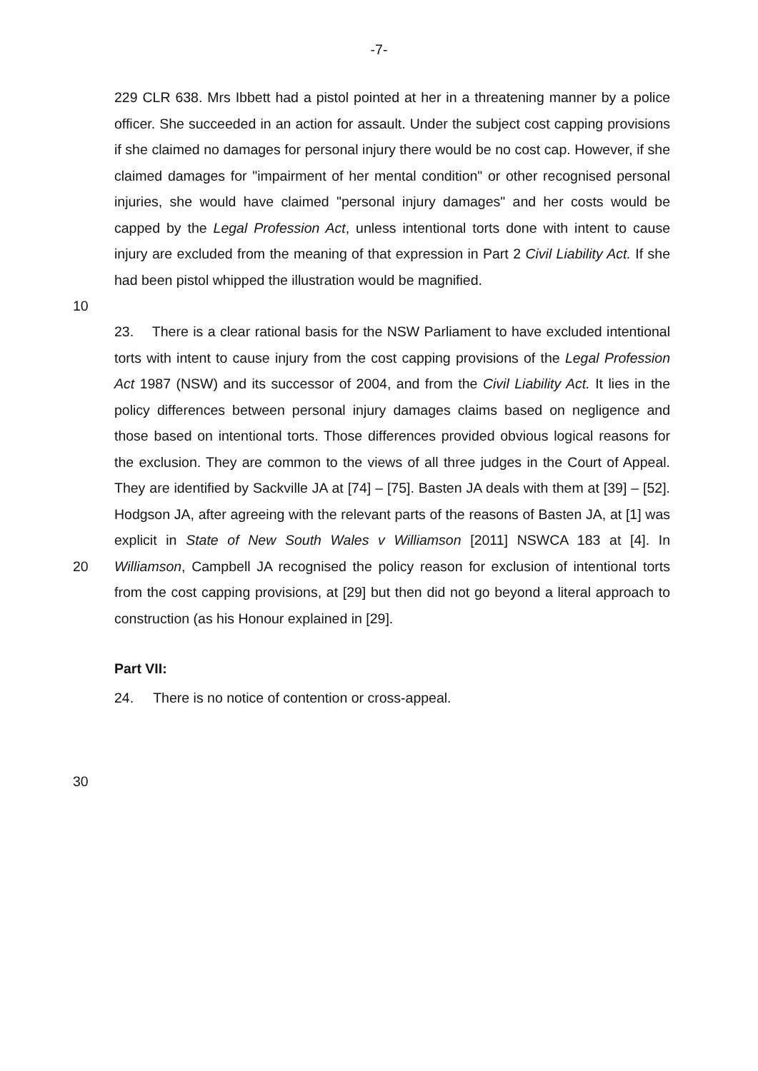-7-
229 CLR 638. Mrs Ibbett had a pistol pointed at her in a threatening manner by a police officer. She succeeded in an action for assault. Under the subject cost capping provisions if she claimed no damages for personal injury there would be no cost cap. However, if she claimed damages for "impairment of her mental condition" or other recognised personal injuries, she would have claimed "personal injury damages" and her costs would be capped by the Legal Profession Act, unless intentional torts done with intent to cause injury are excluded from the meaning of that expression in Part 2 Civil Liability Act. If she had been pistol whipped the illustration would be magnified.
10
20 23. There is a clear rational basis for the NSW Parliament to have excluded intentional torts with intent to cause injury from the cost capping provisions of the Legal Profession Act 1987 (NSW) and its successor of 2004, and from the Civil Liability Act. It lies in the policy differences between personal injury damages claims based on negligence and those based on intentional torts. Those differences provided obvious logical reasons for the exclusion. They are common to the views of all three judges in the Court of Appeal. They are identified by Sackville JA at [74] – [75]. Basten JA deals with them at [39] – [52]. Hodgson JA, after agreeing with the relevant parts of the reasons of Basten JA, at [1] was explicit in State of New South Wales v Williamson [2011] NSWCA 183 at [4]. In Williamson, Campbell JA recognised the policy reason for exclusion of intentional torts from the cost capping provisions, at [29] but then did not go beyond a literal approach to construction (as his Honour explained in [29].
Part VII:
24. There is no notice of contention or cross-appeal.
30